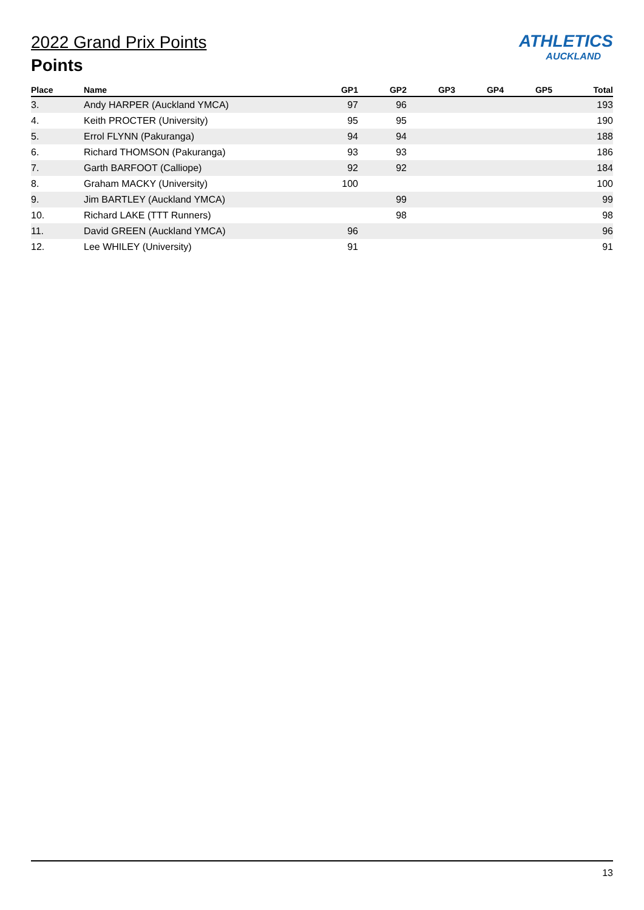ATHLETICS
AUCKLAND
2022 Grand Prix Points
Points
| Place | Name | GP1 | GP2 | GP3 | GP4 | GP5 | Total |
| --- | --- | --- | --- | --- | --- | --- | --- |
| 3. | Andy HARPER (Auckland YMCA) | 97 | 96 | | | | 193 |
| 4. | Keith PROCTER (University) | 95 | 95 | | | | 190 |
| 5. | Errol FLYNN (Pakuranga) | 94 | 94 | | | | 188 |
| 6. | Richard THOMSON (Pakuranga) | 93 | 93 | | | | 186 |
| 7. | Garth BARFOOT (Calliope) | 92 | 92 | | | | 184 |
| 8. | Graham MACKY (University) | 100 | | | | | 100 |
| 9. | Jim BARTLEY (Auckland YMCA) | | 99 | | | | 99 |
| 10. | Richard LAKE (TTT Runners) | | 98 | | | | 98 |
| 11. | David GREEN (Auckland YMCA) | 96 | | | | | 96 |
| 12. | Lee WHILEY (University) | 91 | | | | | 91 |
13